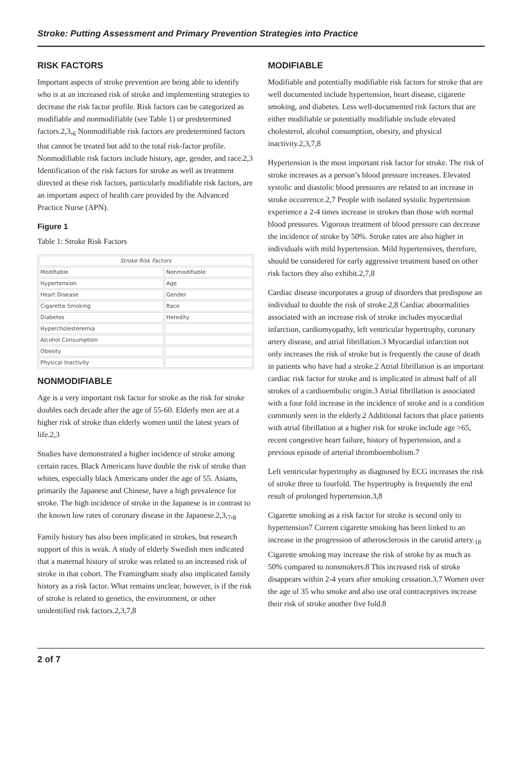Stroke: Putting Assessment and Primary Prevention Strategies into Practice
RISK FACTORS
Important aspects of stroke prevention are being able to identify who is at an increased risk of stroke and implementing strategies to decrease the risk factor profile. Risk factors can be categorized as modifiable and nonmodifiable (see Table 1) or predetermined factors.2,3,<sub>6</sub> Nonmodifiable risk factors are predetermined factors that cannot be treated but add to the total risk-factor profile. Nonmodifiable risk factors include history, age, gender, and race.2,3 Identification of the risk factors for stroke as well as treatment directed at these risk factors, particularly modifiable risk factors, are an important aspect of health care provided by the Advanced Practice Nurse (APN).
Figure 1
Table 1: Stroke Risk Factors
| Stroke Risk Factors | |
| --- | --- |
| Modifiable | Nonmodifiable |
| Hypertension | Age |
| Heart Disease | Gender |
| Cigarette Smoking | Race |
| Diabetes | Heredity |
| Hypercholesteremia | |
| Alcohol Consumption | |
| Obesity | |
| Physical Inactivity | |
NONMODIFIABLE
Age is a very important risk factor for stroke as the risk for stroke doubles each decade after the age of 55-60. Elderly men are at a higher risk of stroke than elderly women until the latest years of life.2,3
Studies have demonstrated a higher incidence of stroke among certain races. Black Americans have double the risk of stroke than whites, especially black Americans under the age of 55. Asians, primarily the Japanese and Chinese, have a high prevalence for stroke. The high incidence of stroke in the Japanese is in contrast to the known low rates of coronary disease in the Japanese.2,3,<sub>7</sub>,<sub>8</sub>
Family history has also been implicated in strokes, but research support of this is weak. A study of elderly Swedish men indicated that a maternal history of stroke was related to an increased risk of stroke in that cohort. The Framingham study also implicated family history as a risk factor. What remains unclear, however, is if the risk of stroke is related to genetics, the environment, or other unidentified risk factors.2,3,7,8
MODIFIABLE
Modifiable and potentially modifiable risk factors for stroke that are well documented include hypertension, heart disease, cigarette smoking, and diabetes. Less well-documented risk factors that are either modifiable or potentially modifiable include elevated cholesterol, alcohol consumption, obesity, and physical inactivity.2,3,7,8
Hypertension is the most important risk factor for stroke. The risk of stroke increases as a person’s blood pressure increases. Elevated systolic and diastolic blood pressures are related to an increase in stroke occurrence.2,7 People with isolated systolic hypertension experience a 2-4 times increase in strokes than those with normal blood pressures. Vigorous treatment of blood pressure can decrease the incidence of stroke by 50%. Stroke rates are also higher in individuals with mild hypertension. Mild hypertensives, therefore, should be considered for early aggressive treatment based on other risk factors they also exhibit.2,7,8
Cardiac disease incorporates a group of disorders that predispose an individual to double the risk of stroke.2,8 Cardiac abnormalities associated with an increase risk of stroke includes myocardial infarction, cardiomyopathy, left ventricular hypertrophy, coronary artery disease, and atrial fibrillation.3 Myocardial infarction not only increases the risk of stroke but is frequently the cause of death in patients who have had a stroke.2 Atrial fibrillation is an important cardiac risk factor for stroke and is implicated in almost half of all strokes of a cardioembolic origin.3 Atrial fibrillation is associated with a four fold increase in the incidence of stroke and is a condition commonly seen in the elderly.2 Additional factors that place patients with atrial fibrillation at a higher risk for stroke include age >65, recent congestive heart failure, history of hypertension, and a previous episode of arterial thromboembolism.7
Left ventricular hypertrophy as diagnosed by ECG increases the risk of stroke three to fourfold. The hypertrophy is frequently the end result of prolonged hypertension.3,8
Cigarette smoking as a risk factor for stroke is second only to hypertension7 Current cigarette smoking has been linked to an increase in the progression of atherosclerosis in the carotid artery.<sub>18</sub> Cigarette smoking may increase the risk of stroke by as much as 50% compared to nonsmokers.8 This increased risk of stroke disappears within 2-4 years after smoking cessation.3,7 Women over the age of 35 who smoke and also use oral contraceptives increase their risk of stroke another five fold.8
2 of 7